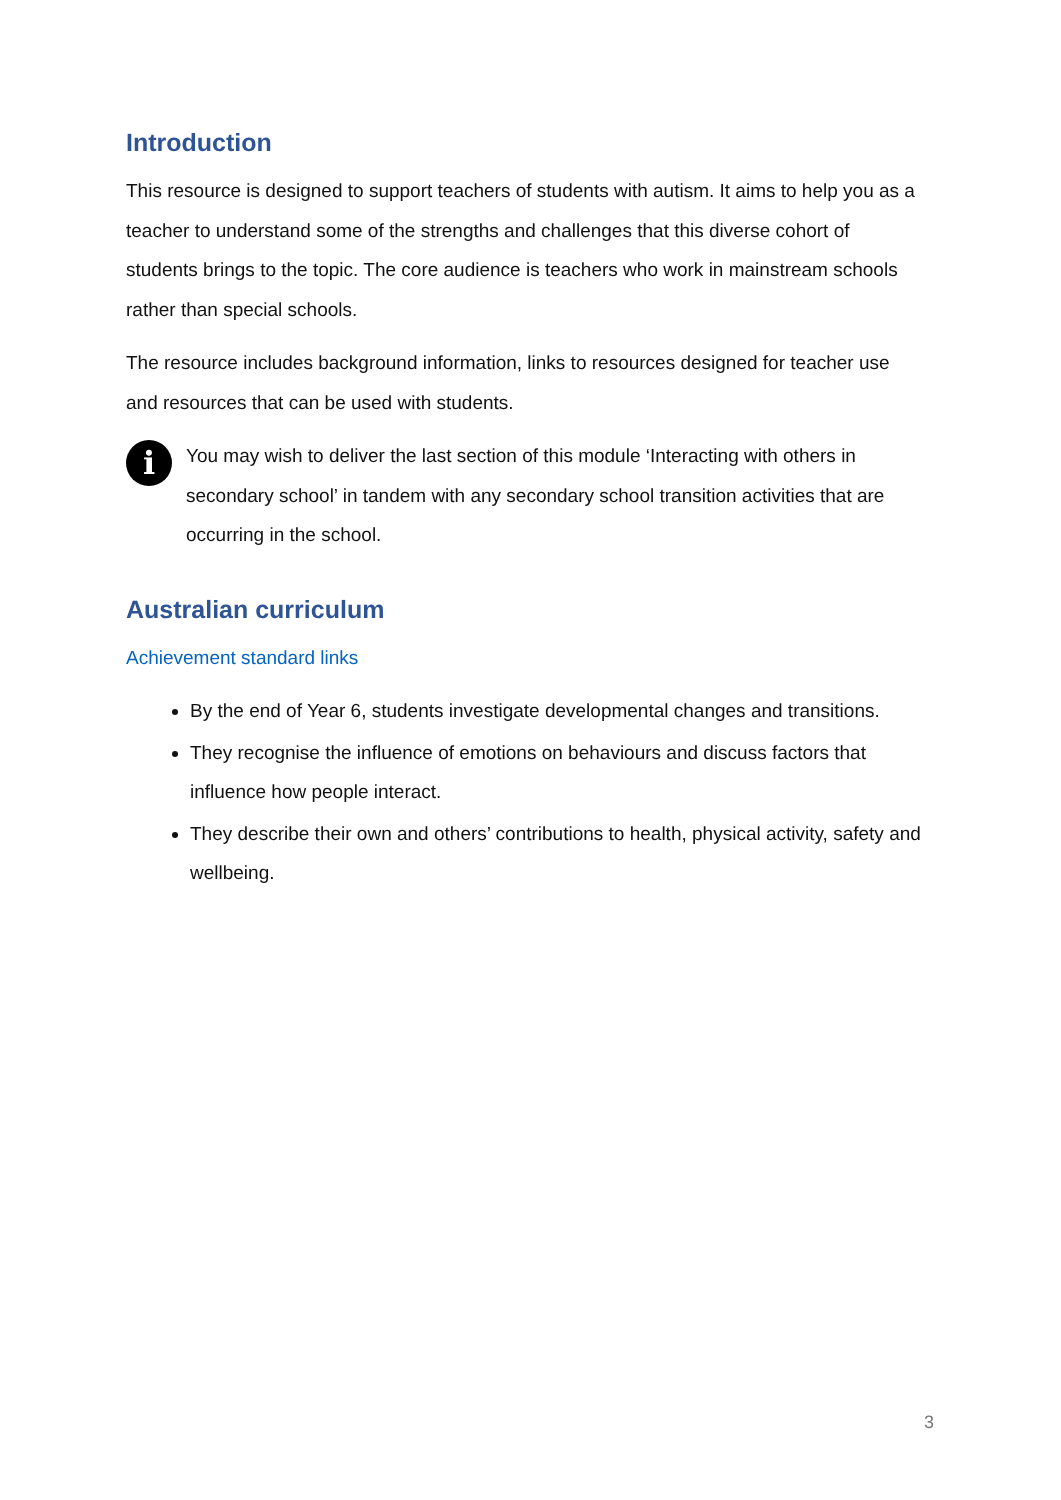Introduction
This resource is designed to support teachers of students with autism. It aims to help you as a teacher to understand some of the strengths and challenges that this diverse cohort of students brings to the topic. The core audience is teachers who work in mainstream schools rather than special schools.
The resource includes background information, links to resources designed for teacher use and resources that can be used with students.
i
You may wish to deliver the last section of this module ‘Interacting with others in secondary school’ in tandem with any secondary school transition activities that are occurring in the school.
Australian curriculum
Achievement standard links
By the end of Year 6, students investigate developmental changes and transitions.
They recognise the influence of emotions on behaviours and discuss factors that influence how people interact.
They describe their own and others’ contributions to health, physical activity, safety and wellbeing.
3